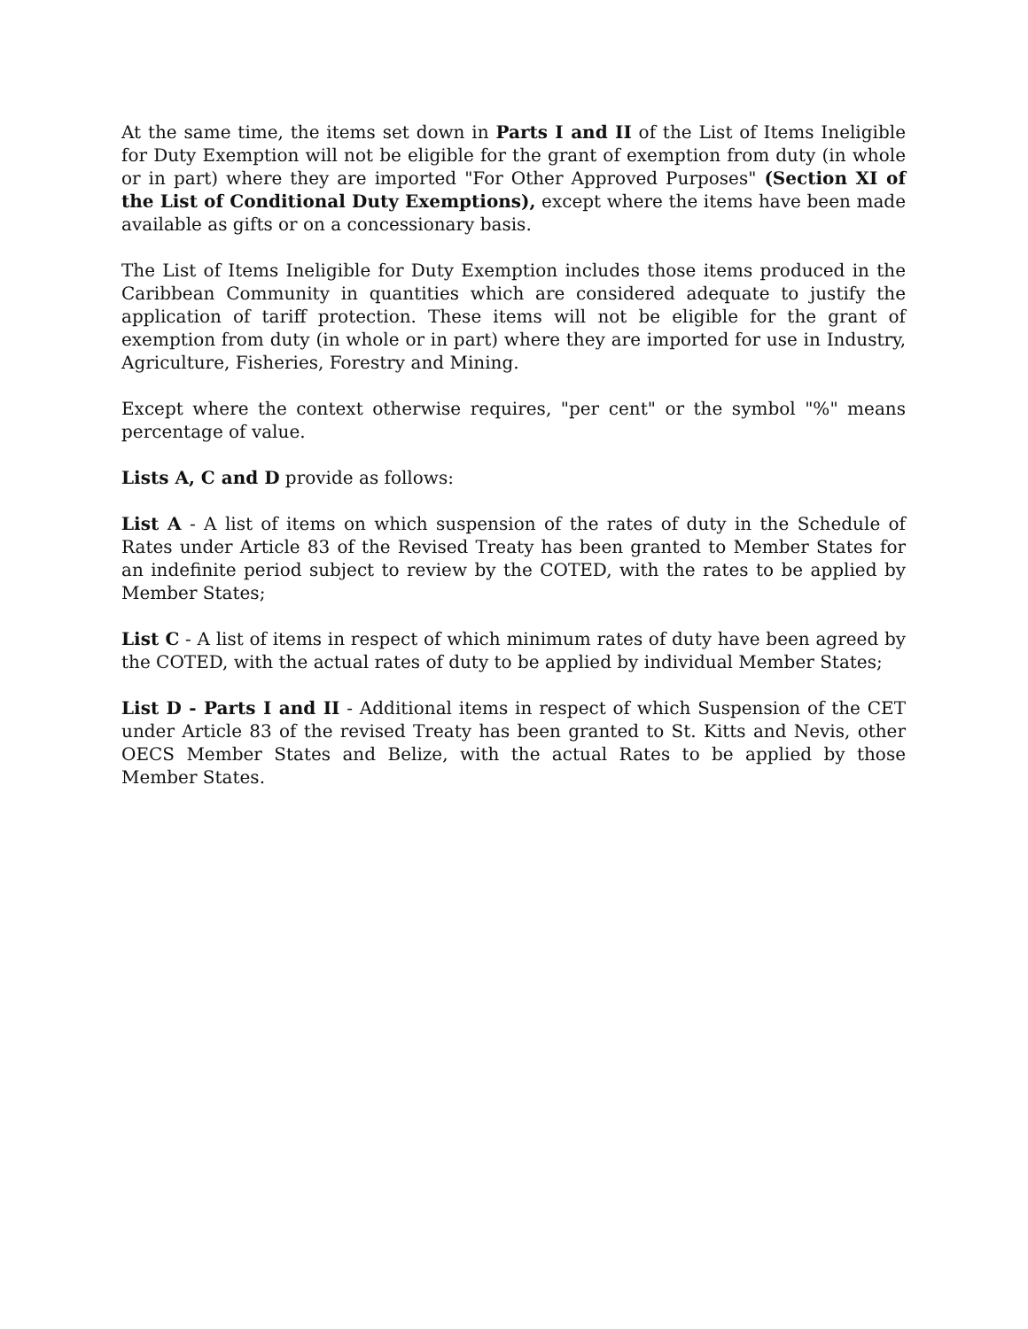At the same time, the items set down in Parts I and II of the List of Items Ineligible for Duty Exemption will not be eligible for the grant of exemption from duty (in whole or in part) where they are imported "For Other Approved Purposes" (Section XI of the List of Conditional Duty Exemptions), except where the items have been made available as gifts or on a concessionary basis.
The List of Items Ineligible for Duty Exemption includes those items produced in the Caribbean Community in quantities which are considered adequate to justify the application of tariff protection. These items will not be eligible for the grant of exemption from duty (in whole or in part) where they are imported for use in Industry, Agriculture, Fisheries, Forestry and Mining.
Except where the context otherwise requires, "per cent" or the symbol "%" means percentage of value.
Lists A, C and D provide as follows:
List A - A list of items on which suspension of the rates of duty in the Schedule of Rates under Article 83 of the Revised Treaty has been granted to Member States for an indefinite period subject to review by the COTED, with the rates to be applied by Member States;
List C - A list of items in respect of which minimum rates of duty have been agreed by the COTED, with the actual rates of duty to be applied by individual Member States;
List D - Parts I and II - Additional items in respect of which Suspension of the CET under Article 83 of the revised Treaty has been granted to St. Kitts and Nevis, other OECS Member States and Belize, with the actual Rates to be applied by those Member States.